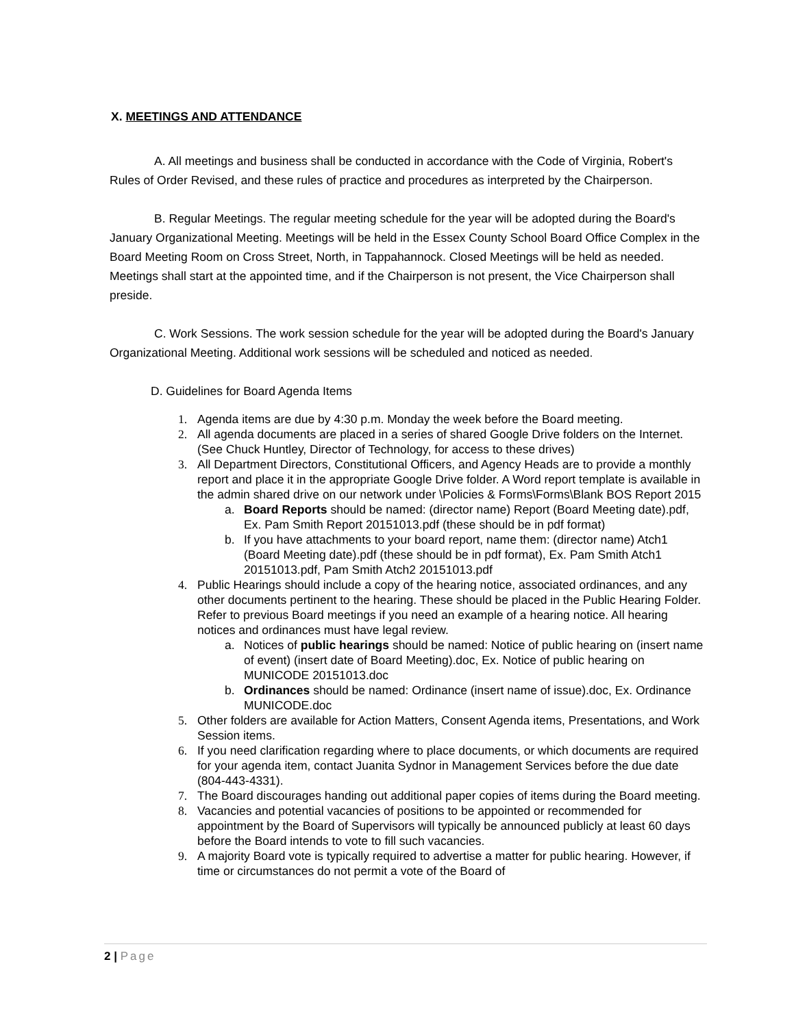X. MEETINGS AND ATTENDANCE
A. All meetings and business shall be conducted in accordance with the Code of Virginia, Robert's Rules of Order Revised, and these rules of practice and procedures as interpreted by the Chairperson.
B. Regular Meetings. The regular meeting schedule for the year will be adopted during the Board's January Organizational Meeting. Meetings will be held in the Essex County School Board Office Complex in the Board Meeting Room on Cross Street, North, in Tappahannock. Closed Meetings will be held as needed. Meetings shall start at the appointed time, and if the Chairperson is not present, the Vice Chairperson shall preside.
C. Work Sessions. The work session schedule for the year will be adopted during the Board's January Organizational Meeting. Additional work sessions will be scheduled and noticed as needed.
D. Guidelines for Board Agenda Items
1. Agenda items are due by 4:30 p.m. Monday the week before the Board meeting.
2. All agenda documents are placed in a series of shared Google Drive folders on the Internet. (See Chuck Huntley, Director of Technology, for access to these drives)
3. All Department Directors, Constitutional Officers, and Agency Heads are to provide a monthly report and place it in the appropriate Google Drive folder. A Word report template is available in the admin shared drive on our network under \Policies & Forms\Forms\Blank BOS Report 2015
a. Board Reports should be named: (director name) Report (Board Meeting date).pdf, Ex. Pam Smith Report 20151013.pdf (these should be in pdf format)
b. If you have attachments to your board report, name them: (director name) Atch1 (Board Meeting date).pdf (these should be in pdf format), Ex. Pam Smith Atch1 20151013.pdf, Pam Smith Atch2 20151013.pdf
4. Public Hearings should include a copy of the hearing notice, associated ordinances, and any other documents pertinent to the hearing. These should be placed in the Public Hearing Folder. Refer to previous Board meetings if you need an example of a hearing notice. All hearing notices and ordinances must have legal review.
a. Notices of public hearings should be named: Notice of public hearing on (insert name of event) (insert date of Board Meeting).doc, Ex. Notice of public hearing on MUNICODE 20151013.doc
b. Ordinances should be named: Ordinance (insert name of issue).doc, Ex. Ordinance MUNICODE.doc
5. Other folders are available for Action Matters, Consent Agenda items, Presentations, and Work Session items.
6. If you need clarification regarding where to place documents, or which documents are required for your agenda item, contact Juanita Sydnor in Management Services before the due date (804-443-4331).
7. The Board discourages handing out additional paper copies of items during the Board meeting.
8. Vacancies and potential vacancies of positions to be appointed or recommended for appointment by the Board of Supervisors will typically be announced publicly at least 60 days before the Board intends to vote to fill such vacancies.
9. A majority Board vote is typically required to advertise a matter for public hearing. However, if time or circumstances do not permit a vote of the Board of
2 | Page